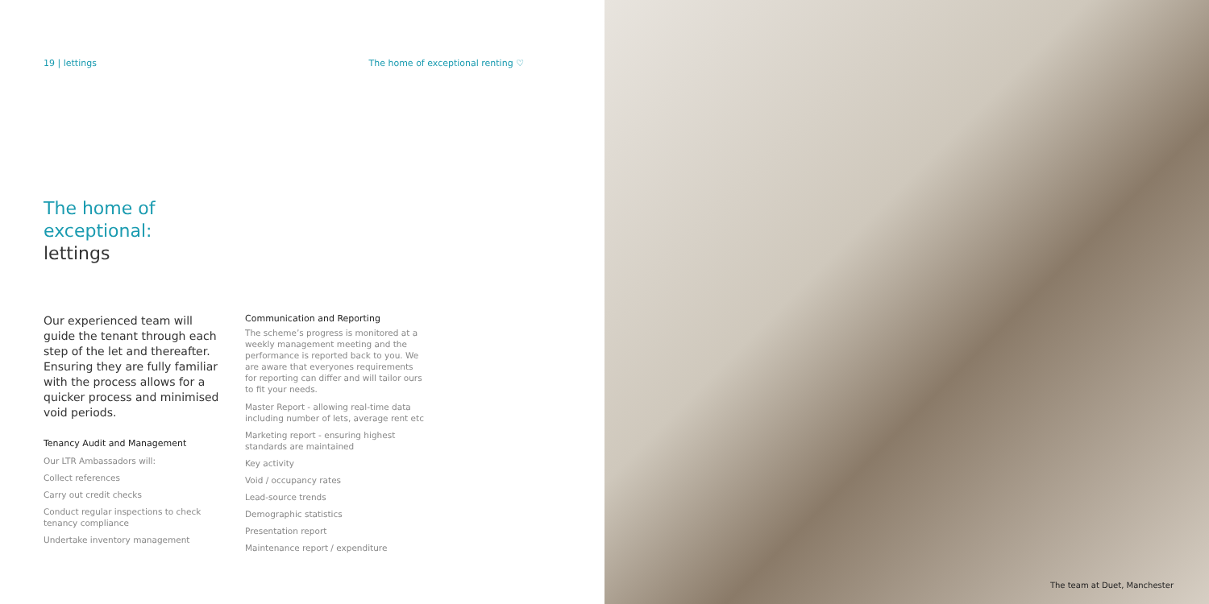19 | lettings The home of exceptional renting ♡
The home of
exceptional:
lettings
Our experienced team will guide the tenant through each step of the let and thereafter. Ensuring they are fully familiar with the process allows for a quicker process and minimised void periods.
Tenancy Audit and Management
Our LTR Ambassadors will:
Collect references
Carry out credit checks
Conduct regular inspections to check tenancy compliance
Undertake inventory management
Communication and Reporting
The scheme’s progress is monitored at a weekly management meeting and the performance is reported back to you. We are aware that everyones requirements for reporting can differ and will tailor ours to fit your needs.
Master Report - allowing real-time data including number of lets, average rent etc
Marketing report - ensuring highest standards are maintained
Key activity
Void / occupancy rates
Lead-source trends
Demographic statistics
Presentation report
Maintenance report / expenditure
The team at Duet, Manchester